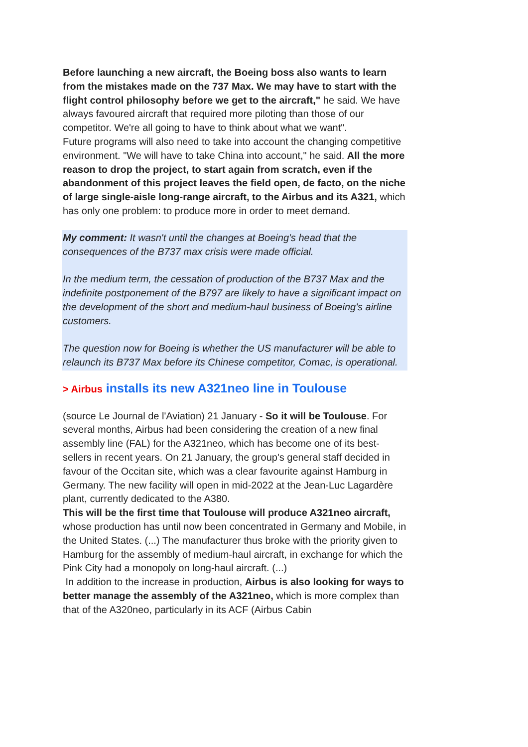Before launching a new aircraft, the Boeing boss also wants to learn from the mistakes made on the 737 Max. We may have to start with the flight control philosophy before we get to the aircraft," he said. We have always favoured aircraft that required more piloting than those of our competitor. We're all going to have to think about what we want".
Future programs will also need to take into account the changing competitive environment. "We will have to take China into account," he said. All the more reason to drop the project, to start again from scratch, even if the abandonment of this project leaves the field open, de facto, on the niche of large single-aisle long-range aircraft, to the Airbus and its A321, which has only one problem: to produce more in order to meet demand.
My comment: It wasn't until the changes at Boeing's head that the consequences of the B737 max crisis were made official.
In the medium term, the cessation of production of the B737 Max and the indefinite postponement of the B797 are likely to have a significant impact on the development of the short and medium-haul business of Boeing's airline customers.
The question now for Boeing is whether the US manufacturer will be able to relaunch its B737 Max before its Chinese competitor, Comac, is operational.
> Airbus installs its new A321neo line in Toulouse
(source Le Journal de l'Aviation) 21 January - So it will be Toulouse. For several months, Airbus had been considering the creation of a new final assembly line (FAL) for the A321neo, which has become one of its best-sellers in recent years. On 21 January, the group's general staff decided in favour of the Occitan site, which was a clear favourite against Hamburg in Germany. The new facility will open in mid-2022 at the Jean-Luc Lagardère plant, currently dedicated to the A380.
This will be the first time that Toulouse will produce A321neo aircraft, whose production has until now been concentrated in Germany and Mobile, in the United States. (...) The manufacturer thus broke with the priority given to Hamburg for the assembly of medium-haul aircraft, in exchange for which the Pink City had a monopoly on long-haul aircraft. (...)
In addition to the increase in production, Airbus is also looking for ways to better manage the assembly of the A321neo, which is more complex than that of the A320neo, particularly in its ACF (Airbus Cabin